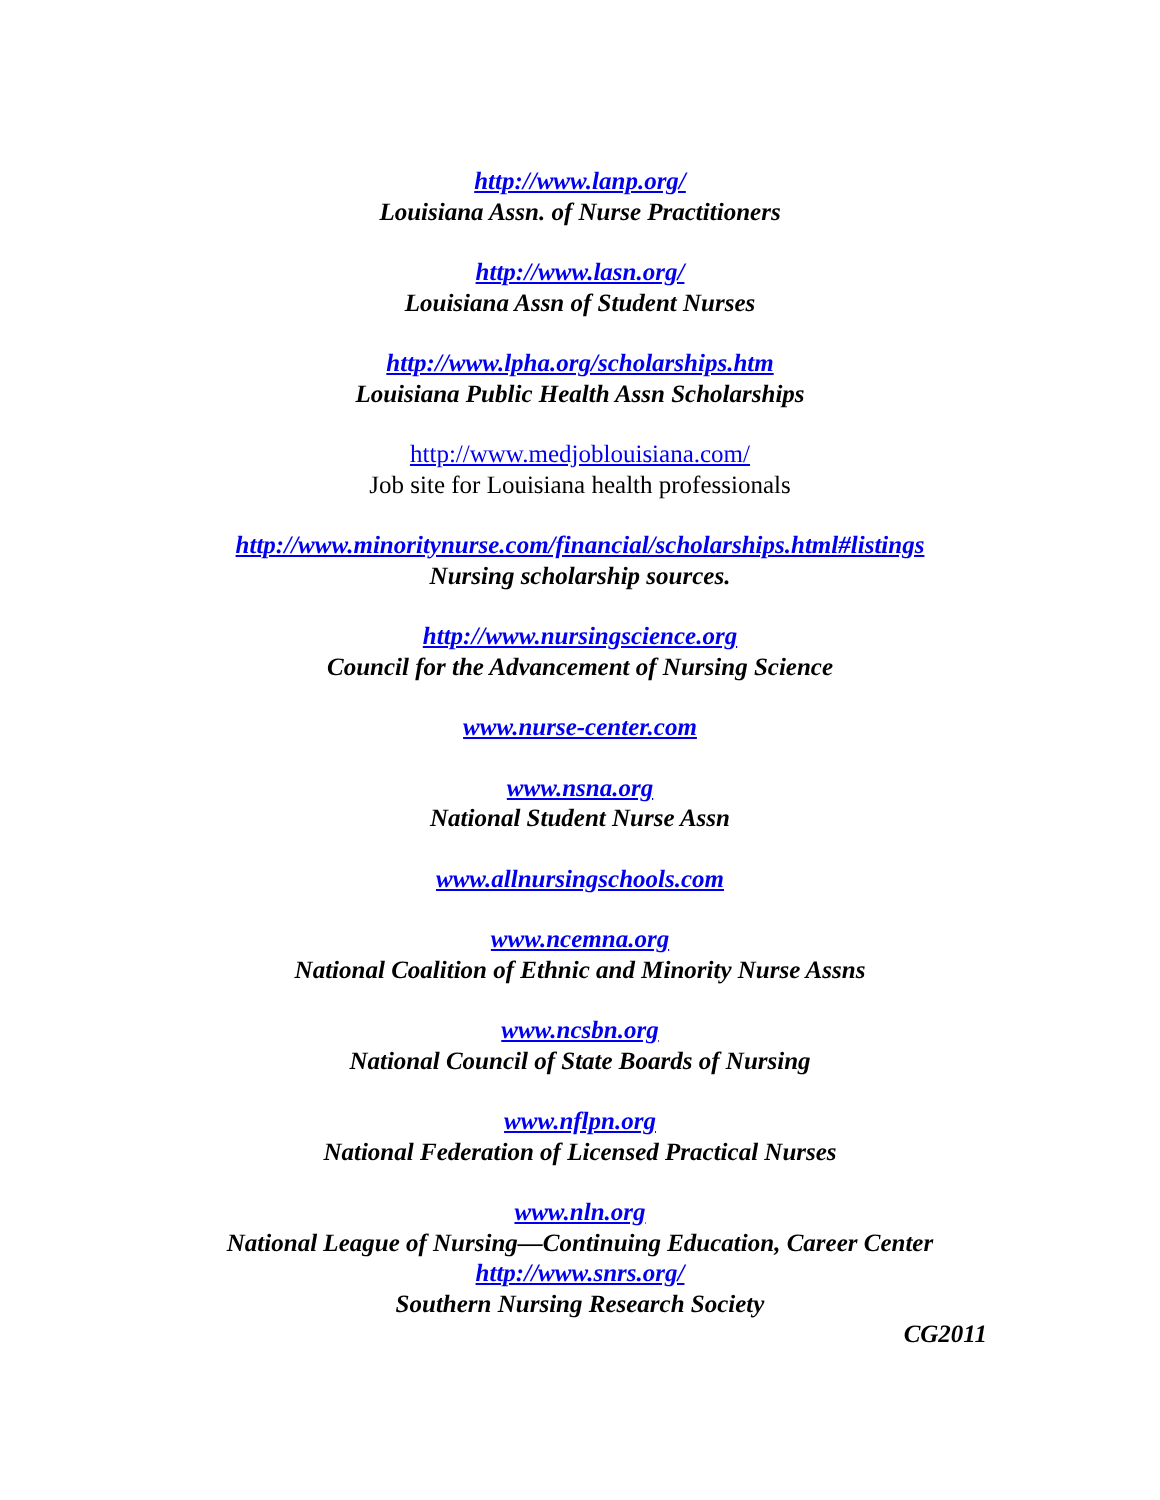http://www.lanp.org/
Louisiana Assn. of Nurse Practitioners
http://www.lasn.org/
Louisiana Assn of Student Nurses
http://www.lpha.org/scholarships.htm
Louisiana Public Health Assn Scholarships
http://www.medjoblouisiana.com/
Job site for Louisiana health professionals
http://www.minoritynurse.com/financial/scholarships.html#listings
Nursing scholarship sources.
http://www.nursingscience.org
Council for the Advancement of Nursing Science
www.nurse-center.com
www.nsna.org
National Student Nurse Assn
www.allnursingschools.com
www.ncemna.org
National Coalition of Ethnic and Minority Nurse Assns
www.ncsbn.org
National Council of State Boards of Nursing
www.nflpn.org
National Federation of Licensed Practical Nurses
www.nln.org
National League of Nursing—Continuing Education, Career Center
http://www.snrs.org/
Southern Nursing Research Society
CG2011